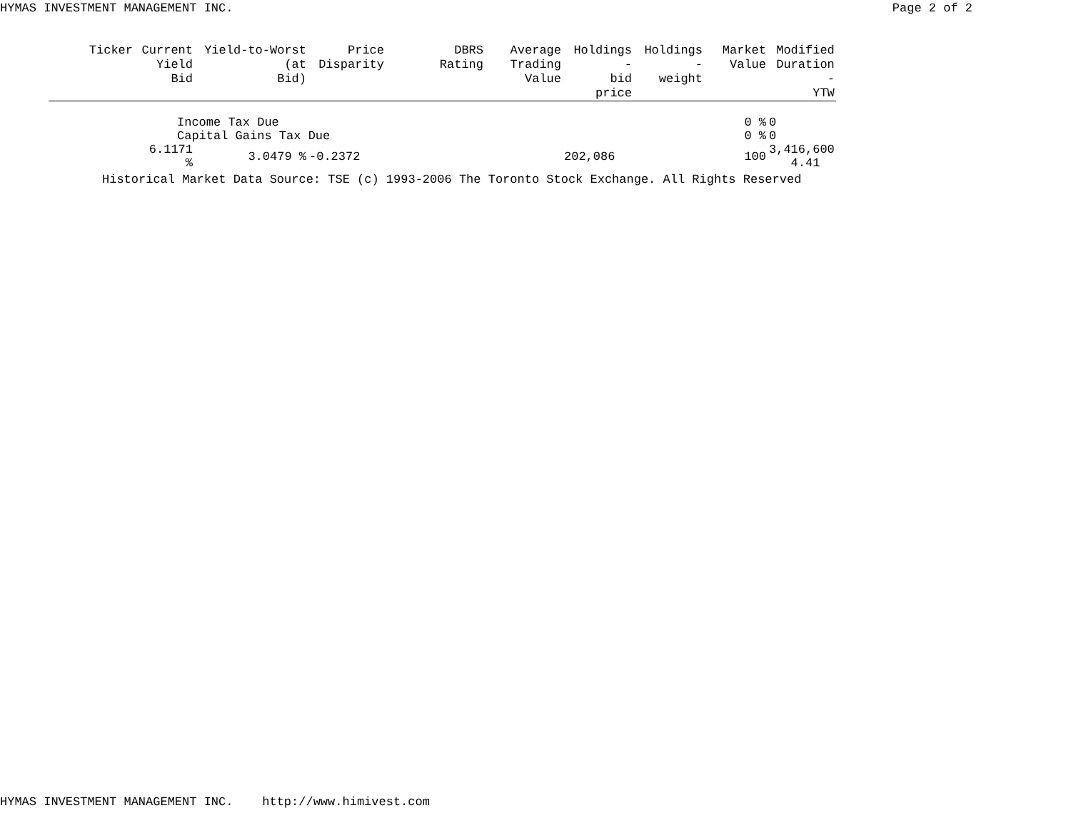HYMAS INVESTMENT MANAGEMENT INC. Page 2 of 2
| Ticker | Current Yield Bid | Yield-to-Worst (at Bid) | Price Disparity | DBRS Rating | Average Trading Value | Holdings - bid price | Holdings - weight | Market Value | Modified Duration - YTW |
| --- | --- | --- | --- | --- | --- | --- | --- | --- | --- |
| | Income Tax Due | | | | | | | 0 % | 0 |
| | Capital Gains Tax Due | | | | | | | 0 % | 0 |
| | 6.1171 % | 3.0479 % | -0.2372 | | | 202,086 | | 100 | 3,416,600 4.41 |
Historical Market Data Source: TSE (c) 1993-2006 The Toronto Stock Exchange. All Rights Reserved
HYMAS INVESTMENT MANAGEMENT INC. http://www.himivest.com